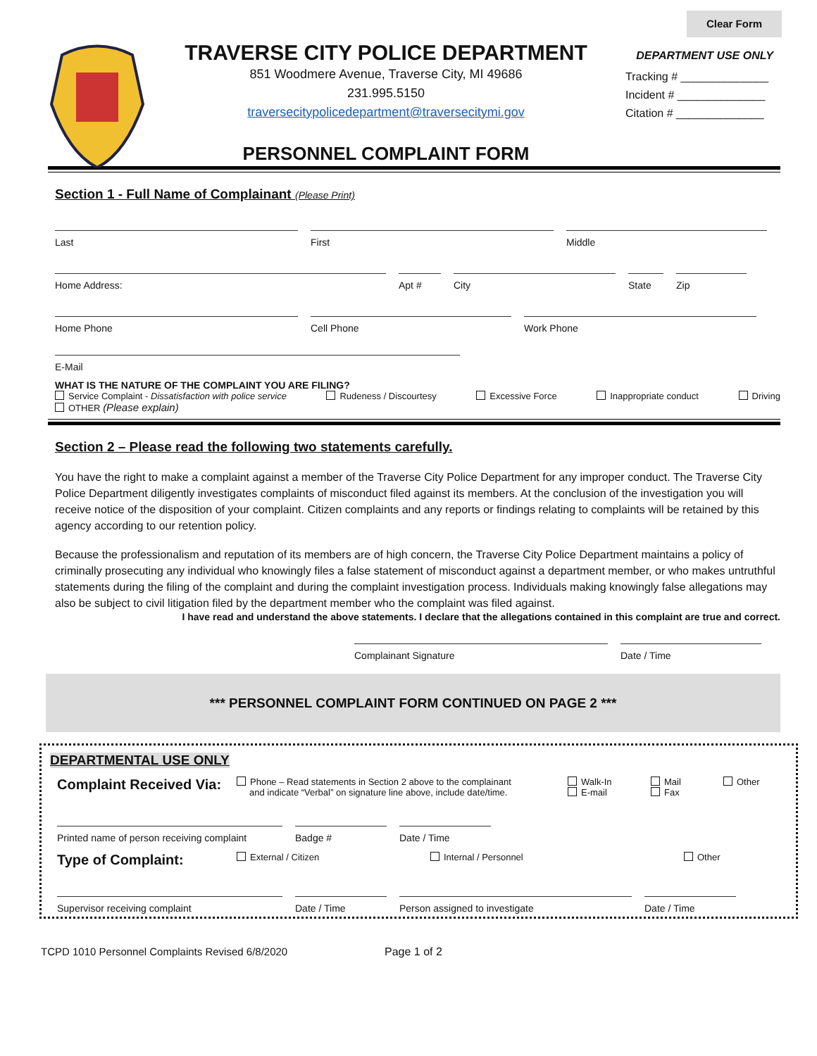Clear Form
TRAVERSE CITY POLICE DEPARTMENT
851 Woodmere Avenue, Traverse City, MI 49686
231.995.5150
traversecitypolicedepartment@traversecitymi.gov
PERSONNEL COMPLAINT FORM
DEPARTMENT USE ONLY
Tracking # ______________
Incident # ______________
Citation # ______________
Section 1 - Full Name of Complainant (Please Print)
Last First Middle
Home Address: Apt # City State Zip
Home Phone Cell Phone Work Phone
E-Mail
WHAT IS THE NATURE OF THE COMPLAINT YOU ARE FILING?
Service Complaint - Dissatisfaction with police service Rudeness / Discourtesy Excessive Force Inappropriate conduct Driving
OTHER (Please explain)
Section 2 – Please read the following two statements carefully.
You have the right to make a complaint against a member of the Traverse City Police Department for any improper conduct. The Traverse City Police Department diligently investigates complaints of misconduct filed against its members. At the conclusion of the investigation you will receive notice of the disposition of your complaint. Citizen complaints and any reports or findings relating to complaints will be retained by this agency according to our retention policy.
Because the professionalism and reputation of its members are of high concern, the Traverse City Police Department maintains a policy of criminally prosecuting any individual who knowingly files a false statement of misconduct against a department member, or who makes untruthful statements during the filing of the complaint and during the complaint investigation process. Individuals making knowingly false allegations may also be subject to civil litigation filed by the department member who the complaint was filed against.
I have read and understand the above statements. I declare that the allegations contained in this complaint are true and correct.
Complainant Signature Date / Time
*** PERSONNEL COMPLAINT FORM CONTINUED ON PAGE 2 ***
DEPARTMENTAL USE ONLY
Complaint Received Via:
Phone – Read statements in Section 2 above to the complainant
and indicate “Verbal” on signature line above, include date/time.
Walk-In
E-mail
Mail
Fax
Other
Printed name of person receiving complaint
Badge # Date / Time
Type of Complaint: External / Citizen Internal / Personnel Other
Supervisor receiving complaint Date / Time Person assigned to investigate Date / Time
TCPD 1010 Personnel Complaints Revised 6/8/2020 Page 1 of 2